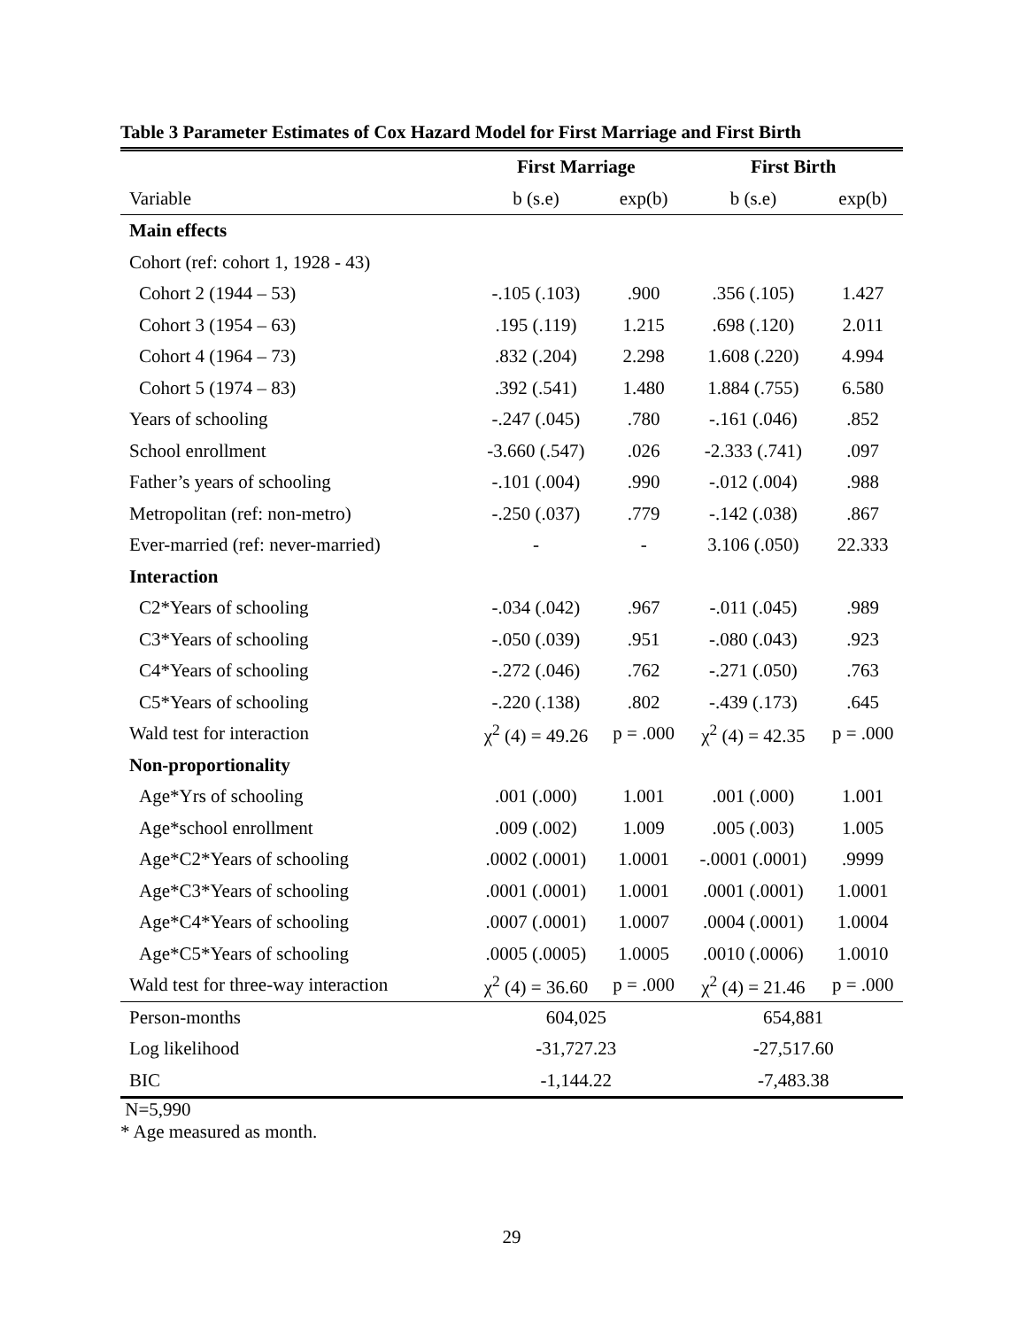Table 3 Parameter Estimates of Cox Hazard Model for First Marriage and First Birth
| | First Marriage | | First Birth | |
| --- | --- | --- | --- | --- |
| Variable | b (s.e) | exp(b) | b (s.e) | exp(b) |
| Main effects | | | | |
| Cohort (ref: cohort 1, 1928 - 43) | | | | |
| Cohort 2 (1944 – 53) | -.105 (.103) | .900 | .356 (.105) | 1.427 |
| Cohort 3 (1954 – 63) | .195 (.119) | 1.215 | .698 (.120) | 2.011 |
| Cohort 4 (1964 – 73) | .832 (.204) | 2.298 | 1.608 (.220) | 4.994 |
| Cohort 5 (1974 – 83) | .392 (.541) | 1.480 | 1.884 (.755) | 6.580 |
| Years of schooling | -.247 (.045) | .780 | -.161 (.046) | .852 |
| School enrollment | -3.660 (.547) | .026 | -2.333 (.741) | .097 |
| Father’s years of schooling | -.101 (.004) | .990 | -.012 (.004) | .988 |
| Metropolitan (ref: non-metro) | -.250 (.037) | .779 | -.142 (.038) | .867 |
| Ever-married (ref: never-married) | - | - | 3.106 (.050) | 22.333 |
| Interaction | | | | |
| C2*Years of schooling | -.034 (.042) | .967 | -.011 (.045) | .989 |
| C3*Years of schooling | -.050 (.039) | .951 | -.080 (.043) | .923 |
| C4*Years of schooling | -.272 (.046) | .762 | -.271 (.050) | .763 |
| C5*Years of schooling | -.220 (.138) | .802 | -.439 (.173) | .645 |
| Wald test for interaction | χ<sup>2</sup> (4) = 49.26 | p = .000 | χ<sup>2</sup> (4) = 42.35 | p = .000 |
| Non-proportionality | | | | |
| Age*Yrs of schooling | .001 (.000) | 1.001 | .001 (.000) | 1.001 |
| Age*school enrollment | .009 (.002) | 1.009 | .005 (.003) | 1.005 |
| Age*C2*Years of schooling | .0002 (.0001) | 1.0001 | -.0001 (.0001) | .9999 |
| Age*C3*Years of schooling | .0001 (.0001) | 1.0001 | .0001 (.0001) | 1.0001 |
| Age*C4*Years of schooling | .0007 (.0001) | 1.0007 | .0004 (.0001) | 1.0004 |
| Age*C5*Years of schooling | .0005 (.0005) | 1.0005 | .0010 (.0006) | 1.0010 |
| Wald test for three-way interaction | χ<sup>2</sup> (4) = 36.60 | p = .000 | χ<sup>2</sup> (4) = 21.46 | p = .000 |
| Person-months | 604,025 | | 654,881 | |
| Log likelihood | -31,727.23 | | -27,517.60 | |
| BIC | -1,144.22 | | -7,483.38 | |
N=5,990
* Age measured as month.
29